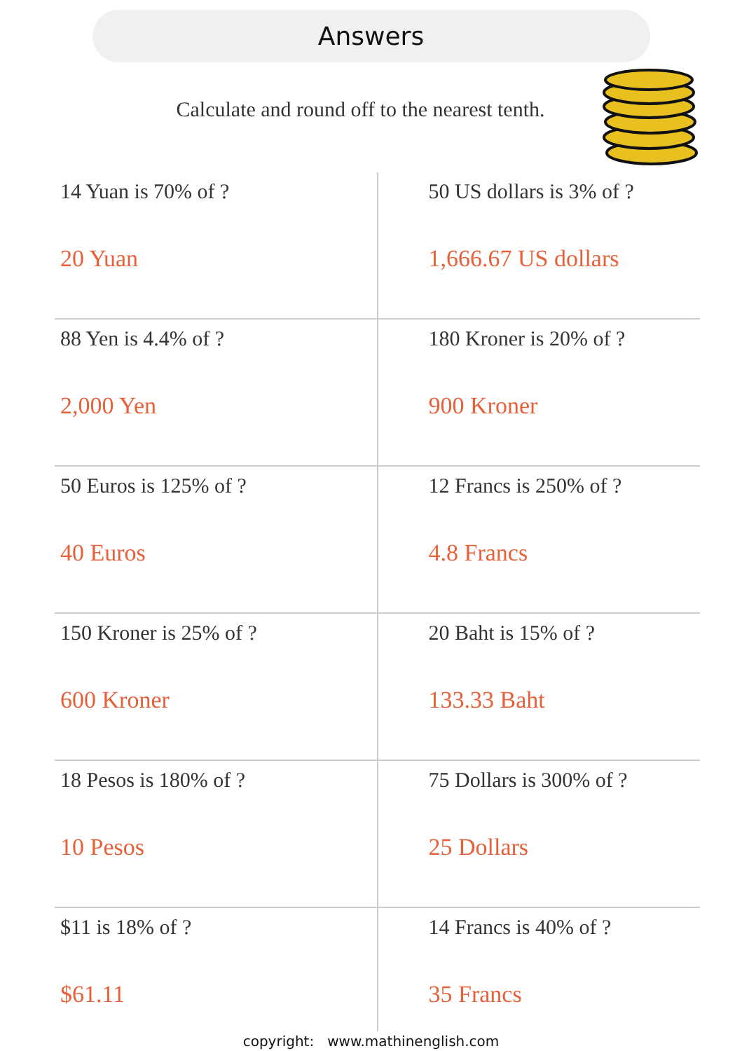Answers
Calculate and round off to the nearest tenth.
| 14 Yuan is 70% of ? 20 Yuan | 50 US dollars is 3% of ? 1,666.67 US dollars |
| 88 Yen is 4.4% of ? 2,000 Yen | 180 Kroner is 20% of ? 900 Kroner |
| 50 Euros is 125% of ? 40 Euros | 12 Francs is 250% of ? 4.8 Francs |
| 150 Kroner is 25% of ? 600 Kroner | 20 Baht is 15% of ? 133.33 Baht |
| 18 Pesos is 180% of ? 10 Pesos | 75 Dollars is 300% of ? 25 Dollars |
| $11 is 18% of ? $61.11 | 14 Francs is 40% of ? 35 Francs |
copyright: www.mathinenglish.com